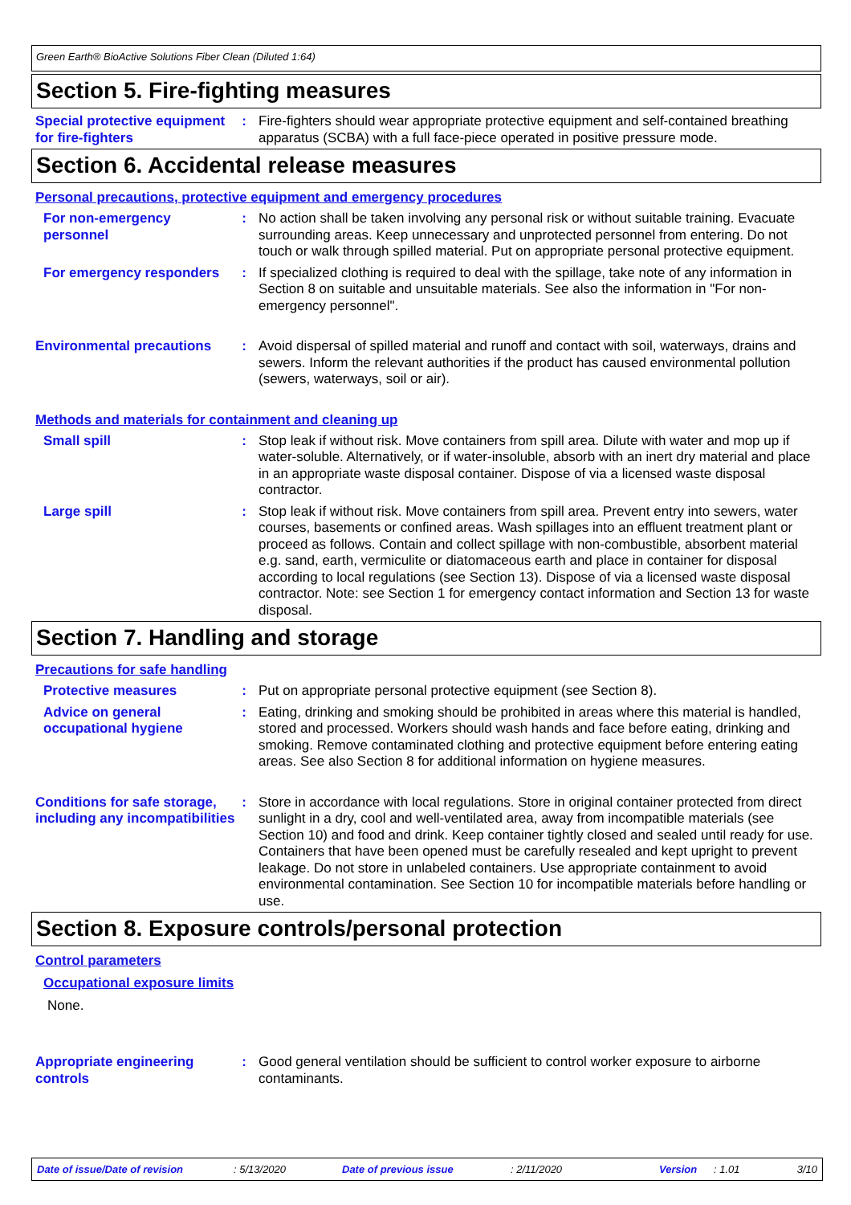Green Earth® BioActive Solutions Fiber Clean (Diluted 1:64)
Section 5. Fire-fighting measures
Special protective equipment for fire-fighters
: Fire-fighters should wear appropriate protective equipment and self-contained breathing apparatus (SCBA) with a full face-piece operated in positive pressure mode.
Section 6. Accidental release measures
Personal precautions, protective equipment and emergency procedures
For non-emergency personnel
: No action shall be taken involving any personal risk or without suitable training. Evacuate surrounding areas. Keep unnecessary and unprotected personnel from entering. Do not touch or walk through spilled material. Put on appropriate personal protective equipment.
For emergency responders
: If specialized clothing is required to deal with the spillage, take note of any information in Section 8 on suitable and unsuitable materials. See also the information in "For non-emergency personnel".
Environmental precautions
: Avoid dispersal of spilled material and runoff and contact with soil, waterways, drains and sewers. Inform the relevant authorities if the product has caused environmental pollution (sewers, waterways, soil or air).
Methods and materials for containment and cleaning up
Small spill : Stop leak if without risk. Move containers from spill area. Dilute with water and mop up if water-soluble. Alternatively, or if water-insoluble, absorb with an inert dry material and place in an appropriate waste disposal container. Dispose of via a licensed waste disposal contractor.
Large spill : Stop leak if without risk. Move containers from spill area. Prevent entry into sewers, water courses, basements or confined areas. Wash spillages into an effluent treatment plant or proceed as follows. Contain and collect spillage with non-combustible, absorbent material e.g. sand, earth, vermiculite or diatomaceous earth and place in container for disposal according to local regulations (see Section 13). Dispose of via a licensed waste disposal contractor. Note: see Section 1 for emergency contact information and Section 13 for waste disposal.
Section 7. Handling and storage
Precautions for safe handling
Protective measures : Put on appropriate personal protective equipment (see Section 8).
Advice on general occupational hygiene
: Eating, drinking and smoking should be prohibited in areas where this material is handled, stored and processed. Workers should wash hands and face before eating, drinking and smoking. Remove contaminated clothing and protective equipment before entering eating areas. See also Section 8 for additional information on hygiene measures.
Conditions for safe storage, including any incompatibilities
: Store in accordance with local regulations. Store in original container protected from direct sunlight in a dry, cool and well-ventilated area, away from incompatible materials (see Section 10) and food and drink. Keep container tightly closed and sealed until ready for use. Containers that have been opened must be carefully resealed and kept upright to prevent leakage. Do not store in unlabeled containers. Use appropriate containment to avoid environmental contamination. See Section 10 for incompatible materials before handling or use.
Section 8. Exposure controls/personal protection
Control parameters
Occupational exposure limits
None.
Appropriate engineering controls
: Good general ventilation should be sufficient to control worker exposure to airborne contaminants.
Date of issue/Date of revision: 5/13/2020 Date of previous issue: 2/11/2020 Version: 1.01 3/10